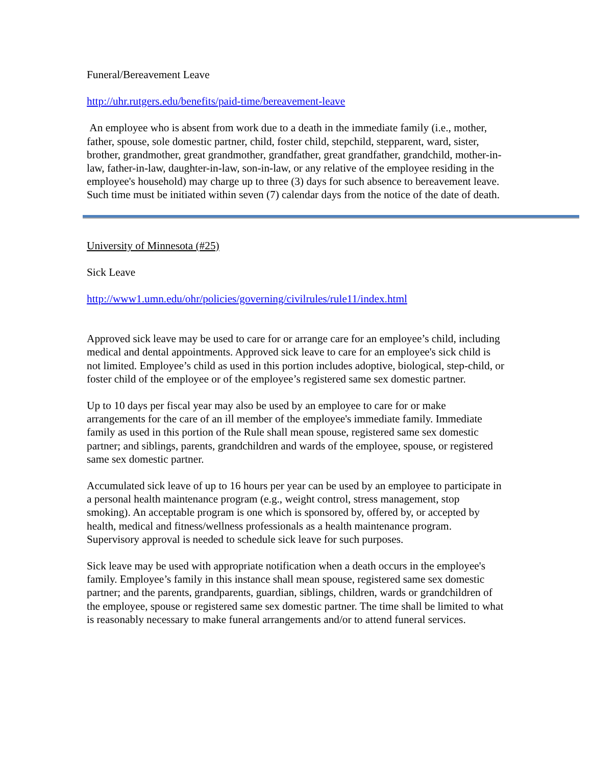Funeral/Bereavement Leave
http://uhr.rutgers.edu/benefits/paid-time/bereavement-leave
An employee who is absent from work due to a death in the immediate family (i.e., mother, father, spouse, sole domestic partner, child, foster child, stepchild, stepparent, ward, sister, brother, grandmother, great grandmother, grandfather, great grandfather, grandchild, mother-in-law, father-in-law, daughter-in-law, son-in-law, or any relative of the employee residing in the employee's household) may charge up to three (3) days for such absence to bereavement leave. Such time must be initiated within seven (7) calendar days from the notice of the date of death.
University of Minnesota (#25)
Sick Leave
http://www1.umn.edu/ohr/policies/governing/civilrules/rule11/index.html
Approved sick leave may be used to care for or arrange care for an employee’s child, including medical and dental appointments. Approved sick leave to care for an employee's sick child is not limited. Employee’s child as used in this portion includes adoptive, biological, step-child, or foster child of the employee or of the employee’s registered same sex domestic partner.
Up to 10 days per fiscal year may also be used by an employee to care for or make arrangements for the care of an ill member of the employee's immediate family. Immediate family as used in this portion of the Rule shall mean spouse, registered same sex domestic partner; and siblings, parents, grandchildren and wards of the employee, spouse, or registered same sex domestic partner.
Accumulated sick leave of up to 16 hours per year can be used by an employee to participate in a personal health maintenance program (e.g., weight control, stress management, stop smoking). An acceptable program is one which is sponsored by, offered by, or accepted by health, medical and fitness/wellness professionals as a health maintenance program. Supervisory approval is needed to schedule sick leave for such purposes.
Sick leave may be used with appropriate notification when a death occurs in the employee's family. Employee’s family in this instance shall mean spouse, registered same sex domestic partner; and the parents, grandparents, guardian, siblings, children, wards or grandchildren of the employee, spouse or registered same sex domestic partner. The time shall be limited to what is reasonably necessary to make funeral arrangements and/or to attend funeral services.